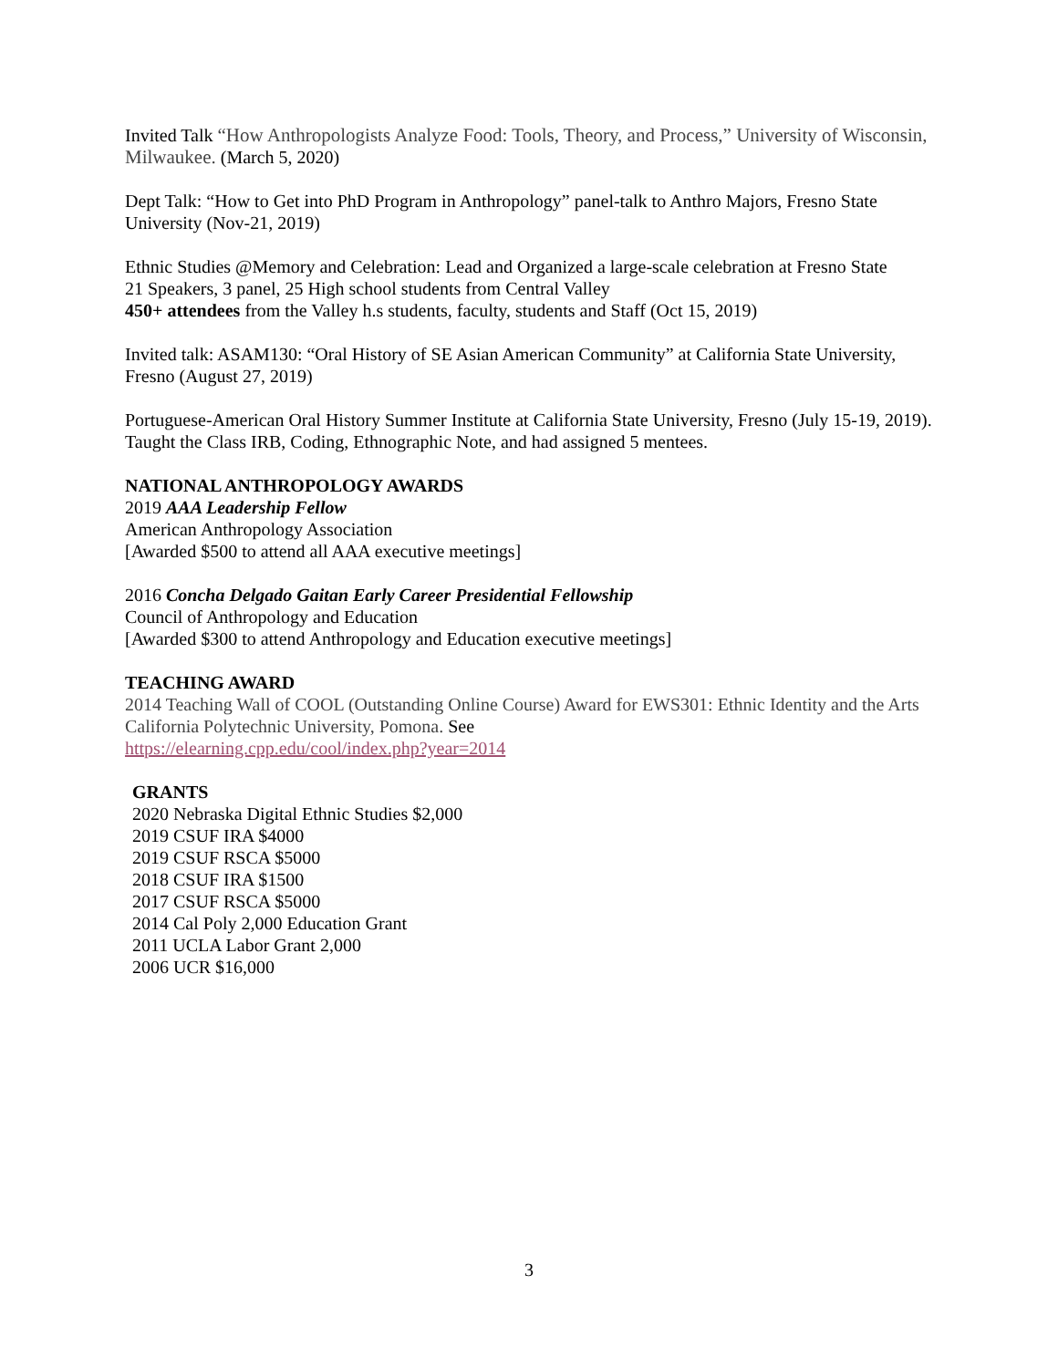Invited Talk “How Anthropologists Analyze Food: Tools, Theory, and Process,” University of Wisconsin, Milwaukee. (March 5, 2020)
Dept Talk: “How to Get into PhD Program in Anthropology” panel-talk to Anthro Majors, Fresno State University (Nov-21, 2019)
Ethnic Studies @Memory and Celebration: Lead and Organized a large-scale celebration at Fresno State
21 Speakers, 3 panel, 25 High school students from Central Valley
450+ attendees from the Valley h.s students, faculty, students and Staff (Oct 15, 2019)
Invited talk: ASAM130: “Oral History of SE Asian American Community” at California State University, Fresno (August 27, 2019)
Portuguese-American Oral History Summer Institute at California State University, Fresno (July 15-19, 2019). Taught the Class IRB, Coding, Ethnographic Note, and had assigned 5 mentees.
NATIONAL ANTHROPOLOGY AWARDS
2019 AAA Leadership Fellow
American Anthropology Association
[Awarded $500 to attend all AAA executive meetings]
2016 Concha Delgado Gaitan Early Career Presidential Fellowship
Council of Anthropology and Education
[Awarded $300 to attend Anthropology and Education executive meetings]
TEACHING AWARD
2014 Teaching Wall of COOL (Outstanding Online Course) Award for EWS301: Ethnic Identity and the Arts California Polytechnic University, Pomona. See
https://elearning.cpp.edu/cool/index.php?year=2014
GRANTS
2020 Nebraska Digital Ethnic Studies $2,000
2019 CSUF IRA $4000
2019 CSUF RSCA $5000
2018 CSUF IRA $1500
2017 CSUF RSCA $5000
2014 Cal Poly 2,000 Education Grant
2011 UCLA Labor Grant 2,000
2006 UCR $16,000
3